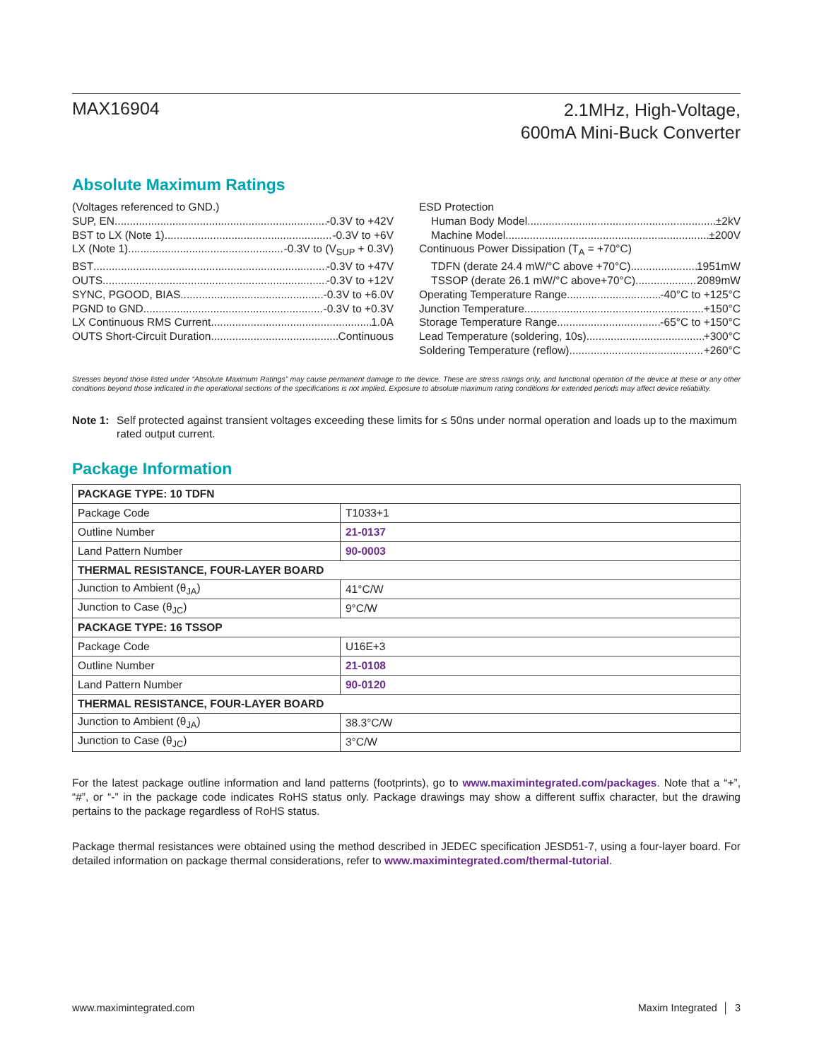MAX16904
2.1MHz, High-Voltage,
600mA Mini-Buck Converter
Absolute Maximum Ratings
(Voltages referenced to GND.)
SUP, EN -0.3V to +42V
BST to LX (Note 1) -0.3V to +6V
LX (Note 1) -0.3V to (V<sub>SUP</sub> + 0.3V)
BST -0.3V to +47V
OUTS -0.3V to +12V
SYNC, PGOOD, BIAS -0.3V to +6.0V
PGND to GND -0.3V to +0.3V
LX Continuous RMS Current 1.0A
OUTS Short-Circuit Duration Continuous
ESD Protection
Human Body Model ±2kV
Machine Model ±200V
Continuous Power Dissipation (T<sub>A</sub> = +70°C)
TDFN (derate 24.4 mW/°C above +70°C) 1951mW
TSSOP (derate 26.1 mW/°C above+70°C) 2089mW
Operating Temperature Range -40°C to +125°C
Junction Temperature +150°C
Storage Temperature Range -65°C to +150°C
Lead Temperature (soldering, 10s) +300°C
Soldering Temperature (reflow) +260°C
Stresses beyond those listed under “Absolute Maximum Ratings” may cause permanent damage to the device. These are stress ratings only, and functional operation of the device at these or any other conditions beyond those indicated in the operational sections of the specifications is not implied. Exposure to absolute maximum rating conditions for extended periods may affect device reliability.
Note 1: Self protected against transient voltages exceeding these limits for ≤ 50ns under normal operation and loads up to the maximum rated output current.
Package Information
| PACKAGE TYPE: 10 TDFN | |
| --- | --- |
| Package Code | T1033+1 |
| Outline Number | 21-0137 |
| Land Pattern Number | 90-0003 |
| THERMAL RESISTANCE, FOUR-LAYER BOARD | |
| Junction to Ambient (θ<sub>JA</sub>) | 41°C/W |
| Junction to Case (θ<sub>JC</sub>) | 9°C/W |
| PACKAGE TYPE: 16 TSSOP | |
| Package Code | U16E+3 |
| Outline Number | 21-0108 |
| Land Pattern Number | 90-0120 |
| THERMAL RESISTANCE, FOUR-LAYER BOARD | |
| Junction to Ambient (θ<sub>JA</sub>) | 38.3°C/W |
| Junction to Case (θ<sub>JC</sub>) | 3°C/W |
For the latest package outline information and land patterns (footprints), go to www.maximintegrated.com/packages. Note that a “+”, “#”, or “-” in the package code indicates RoHS status only. Package drawings may show a different suffix character, but the drawing pertains to the package regardless of RoHS status.
Package thermal resistances were obtained using the method described in JEDEC specification JESD51-7, using a four-layer board. For detailed information on package thermal considerations, refer to www.maximintegrated.com/thermal-tutorial.
www.maximintegrated.com Maxim Integrated │ 3